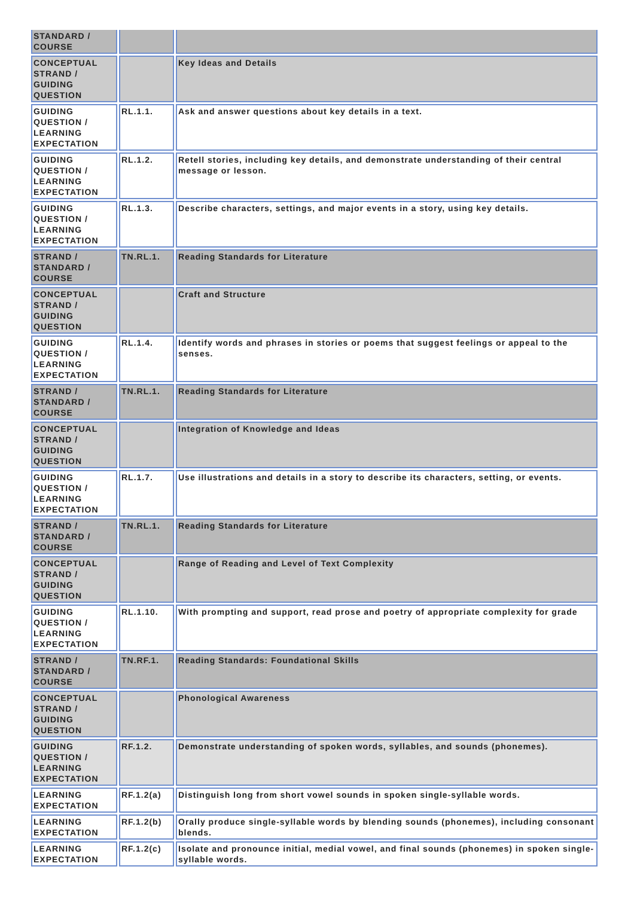| STANDARD / COURSE | | |
| CONCEPTUAL STRAND / GUIDING QUESTION | | Key Ideas and Details |
| GUIDING QUESTION / LEARNING EXPECTATION | RL.1.1. | Ask and answer questions about key details in a text. |
| GUIDING QUESTION / LEARNING EXPECTATION | RL.1.2. | Retell stories, including key details, and demonstrate understanding of their central message or lesson. |
| GUIDING QUESTION / LEARNING EXPECTATION | RL.1.3. | Describe characters, settings, and major events in a story, using key details. |
| STRAND / STANDARD / COURSE | TN.RL.1. | Reading Standards for Literature |
| CONCEPTUAL STRAND / GUIDING QUESTION | | Craft and Structure |
| GUIDING QUESTION / LEARNING EXPECTATION | RL.1.4. | Identify words and phrases in stories or poems that suggest feelings or appeal to the senses. |
| STRAND / STANDARD / COURSE | TN.RL.1. | Reading Standards for Literature |
| CONCEPTUAL STRAND / GUIDING QUESTION | | Integration of Knowledge and Ideas |
| GUIDING QUESTION / LEARNING EXPECTATION | RL.1.7. | Use illustrations and details in a story to describe its characters, setting, or events. |
| STRAND / STANDARD / COURSE | TN.RL.1. | Reading Standards for Literature |
| CONCEPTUAL STRAND / GUIDING QUESTION | | Range of Reading and Level of Text Complexity |
| GUIDING QUESTION / LEARNING EXPECTATION | RL.1.10. | With prompting and support, read prose and poetry of appropriate complexity for grade |
| STRAND / STANDARD / COURSE | TN.RF.1. | Reading Standards: Foundational Skills |
| CONCEPTUAL STRAND / GUIDING QUESTION | | Phonological Awareness |
| GUIDING QUESTION / LEARNING EXPECTATION | RF.1.2. | Demonstrate understanding of spoken words, syllables, and sounds (phonemes). |
| LEARNING EXPECTATION | RF.1.2(a) | Distinguish long from short vowel sounds in spoken single-syllable words. |
| LEARNING EXPECTATION | RF.1.2(b) | Orally produce single-syllable words by blending sounds (phonemes), including consonant blends. |
| LEARNING EXPECTATION | RF.1.2(c) | Isolate and pronounce initial, medial vowel, and final sounds (phonemes) in spoken single-syllable words. |